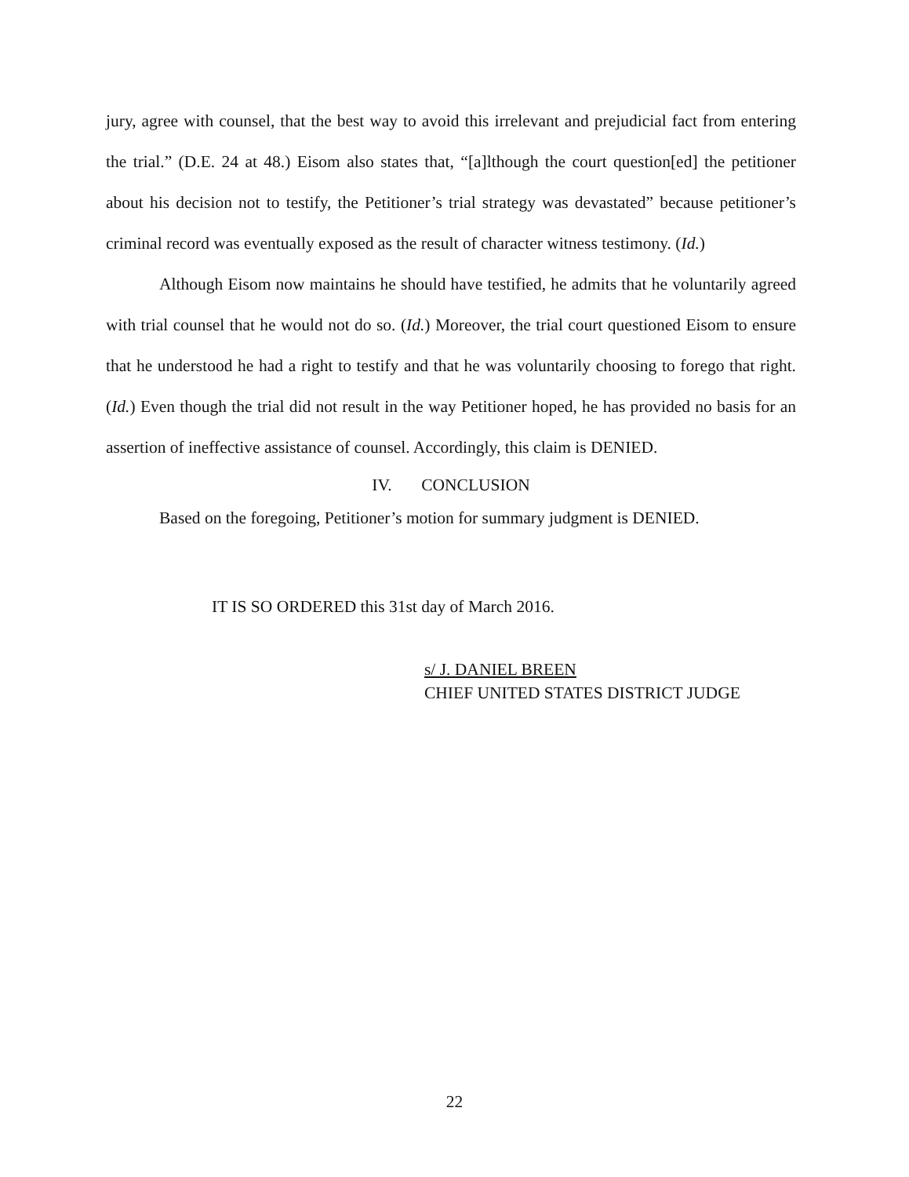jury, agree with counsel, that the best way to avoid this irrelevant and prejudicial fact from entering the trial.” (D.E. 24 at 48.) Eisom also states that, “[a]lthough the court question[ed] the petitioner about his decision not to testify, the Petitioner’s trial strategy was devastated” because petitioner’s criminal record was eventually exposed as the result of character witness testimony. (Id.)
Although Eisom now maintains he should have testified, he admits that he voluntarily agreed with trial counsel that he would not do so. (Id.) Moreover, the trial court questioned Eisom to ensure that he understood he had a right to testify and that he was voluntarily choosing to forego that right. (Id.) Even though the trial did not result in the way Petitioner hoped, he has provided no basis for an assertion of ineffective assistance of counsel. Accordingly, this claim is DENIED.
IV. CONCLUSION
Based on the foregoing, Petitioner’s motion for summary judgment is DENIED.
IT IS SO ORDERED this 31st day of March 2016.
s/ J. DANIEL BREEN
CHIEF UNITED STATES DISTRICT JUDGE
22